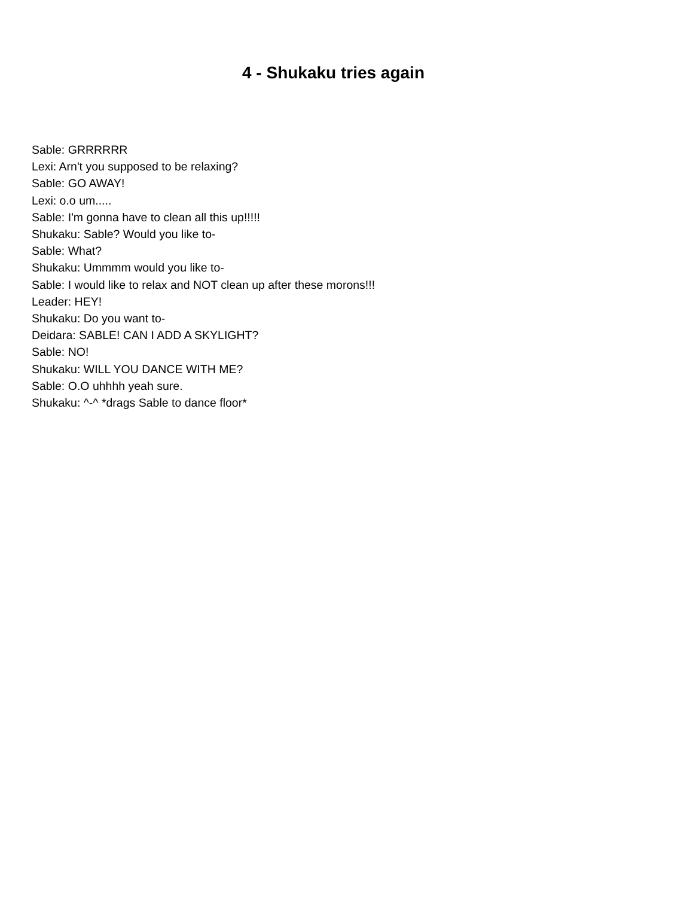4 - Shukaku tries again
Sable: GRRRRRR
Lexi: Arn't you supposed to be relaxing?
Sable: GO AWAY!
Lexi: o.o um.....
Sable: I'm gonna have to clean all this up!!!!!
Shukaku: Sable? Would you like to-
Sable: What?
Shukaku: Ummmm would you like to-
Sable: I would like to relax and NOT clean up after these morons!!!
Leader: HEY!
Shukaku: Do you want to-
Deidara: SABLE! CAN I ADD A SKYLIGHT?
Sable: NO!
Shukaku: WILL YOU DANCE WITH ME?
Sable: O.O uhhhh yeah sure.
Shukaku: ^-^ *drags Sable to dance floor*